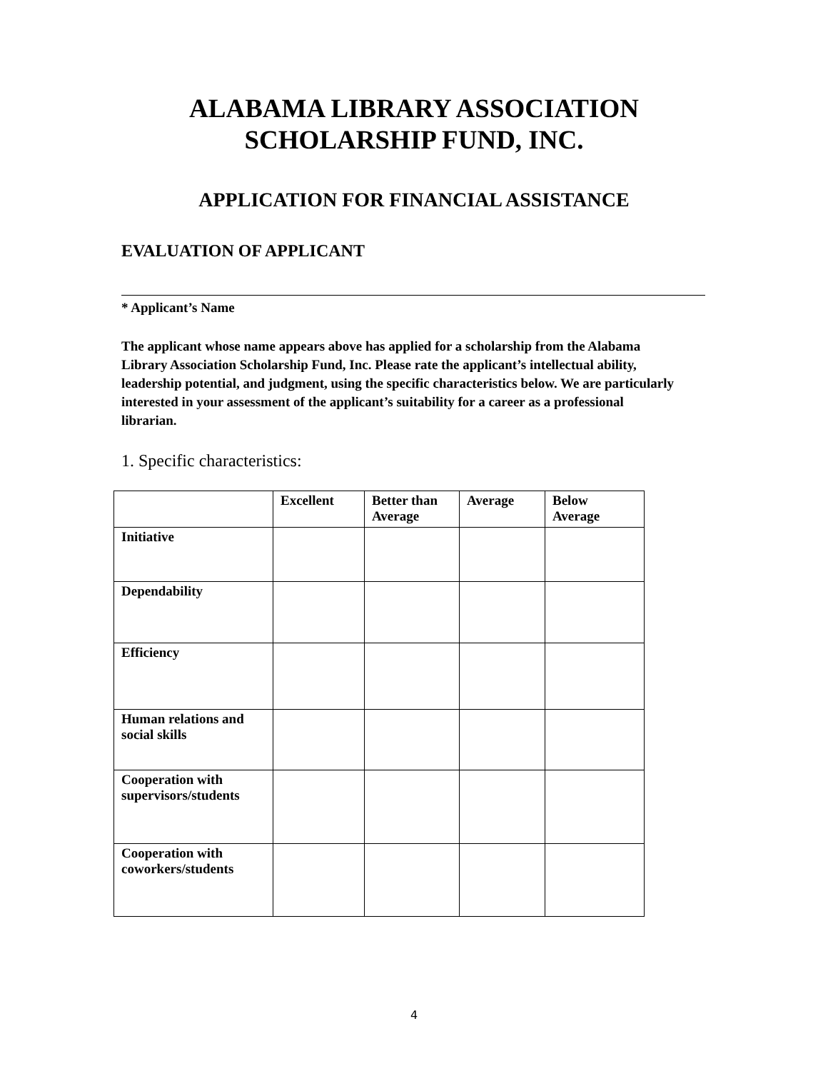ALABAMA LIBRARY ASSOCIATION
SCHOLARSHIP FUND, INC.
APPLICATION FOR FINANCIAL ASSISTANCE
EVALUATION OF APPLICANT
* Applicant’s Name
The applicant whose name appears above has applied for a scholarship from the Alabama Library Association Scholarship Fund, Inc. Please rate the applicant’s intellectual ability, leadership potential, and judgment, using the specific characteristics below. We are particularly interested in your assessment of the applicant’s suitability for a career as a professional librarian.
1. Specific characteristics:
| | Excellent | Better than Average | Average | Below Average |
| --- | --- | --- | --- | --- |
| Initiative | | | | |
| Dependability | | | | |
| Efficiency | | | | |
| Human relations and social skills | | | | |
| Cooperation with supervisors/students | | | | |
| Cooperation with coworkers/students | | | | |
4